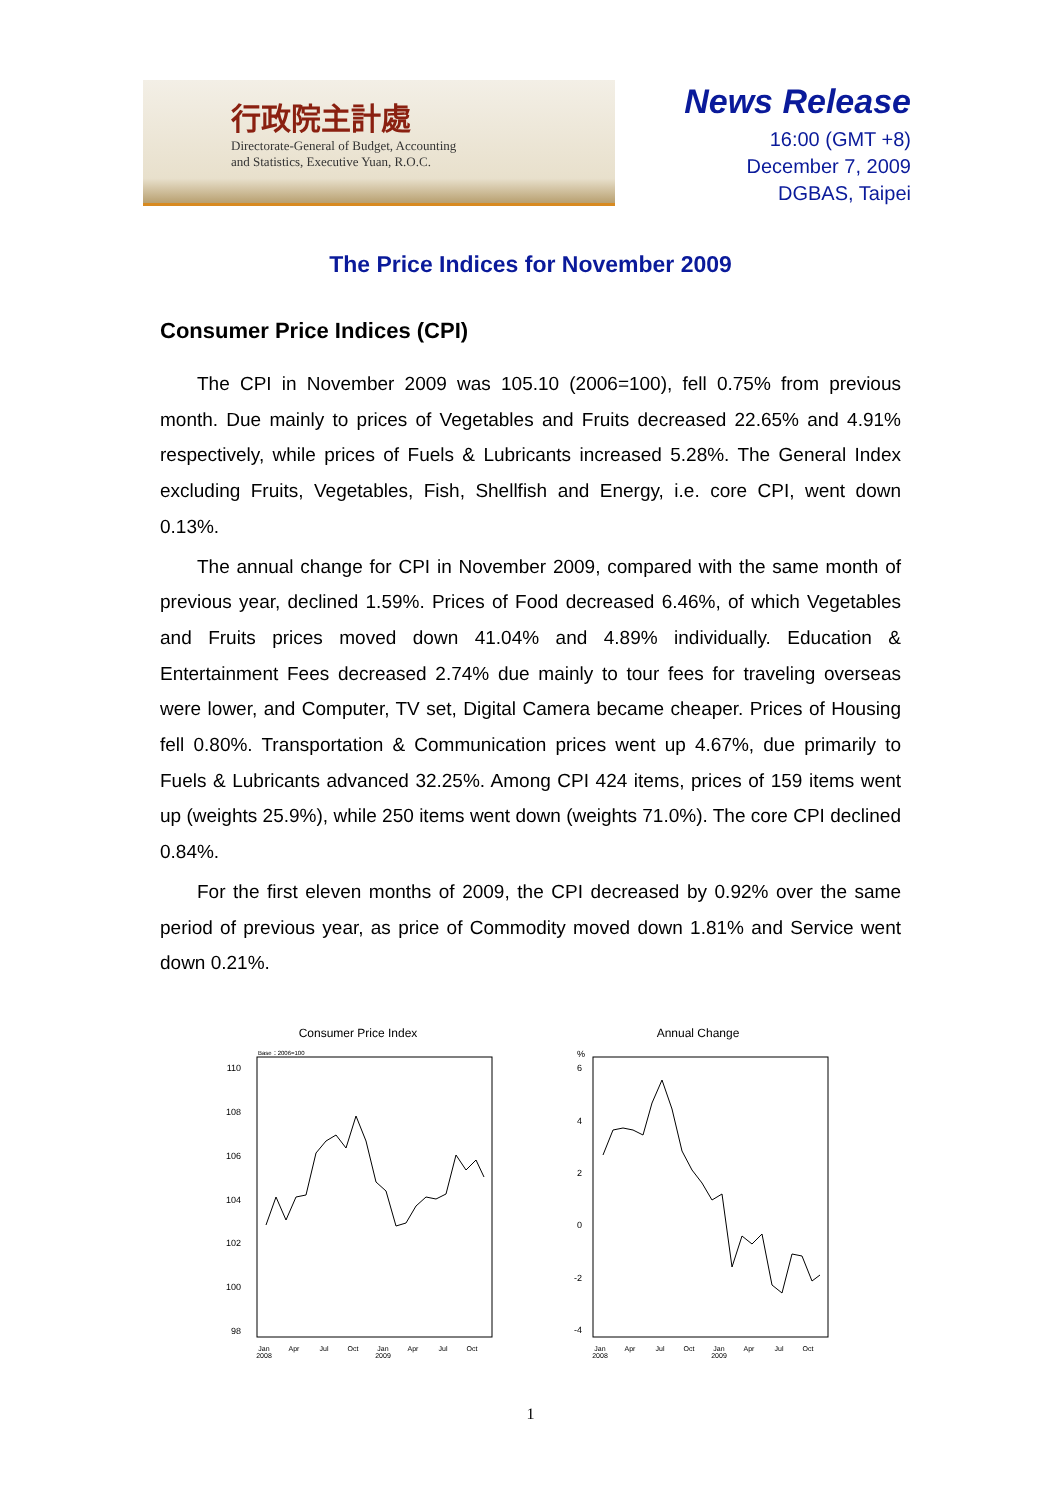行政院主計處
Directorate-General of Budget, Accounting
and Statistics, Executive Yuan, R.O.C.
News Release
16:00 (GMT +8)
December 7, 2009
DGBAS, Taipei
The Price Indices for November 2009
Consumer Price Indices (CPI)
The CPI in November 2009 was 105.10 (2006=100), fell 0.75% from previous month. Due mainly to prices of Vegetables and Fruits decreased 22.65% and 4.91% respectively, while prices of Fuels & Lubricants increased 5.28%. The General Index excluding Fruits, Vegetables, Fish, Shellfish and Energy, i.e. core CPI, went down 0.13%.
The annual change for CPI in November 2009, compared with the same month of previous year, declined 1.59%. Prices of Food decreased 6.46%, of which Vegetables and Fruits prices moved down 41.04% and 4.89% individually. Education & Entertainment Fees decreased 2.74% due mainly to tour fees for traveling overseas were lower, and Computer, TV set, Digital Camera became cheaper. Prices of Housing fell 0.80%. Transportation & Communication prices went up 4.67%, due primarily to Fuels & Lubricants advanced 32.25%. Among CPI 424 items, prices of 159 items went up (weights 25.9%), while 250 items went down (weights 71.0%). The core CPI declined 0.84%.
For the first eleven months of 2009, the CPI decreased by 0.92% over the same period of previous year, as price of Commodity moved down 1.81% and Service went down 0.21%.
Consumer Price Index
Base：2006=100
110
108
106
104
102
100
98
Jan
2008
Apr
Jul
Oct
Jan
2009
Apr
Jul
Oct
Annual Change
%
6
4
2
0
-2
-4
Jan
2008
Apr
Jul
Oct
Jan
2009
Apr
Jul
Oct
1